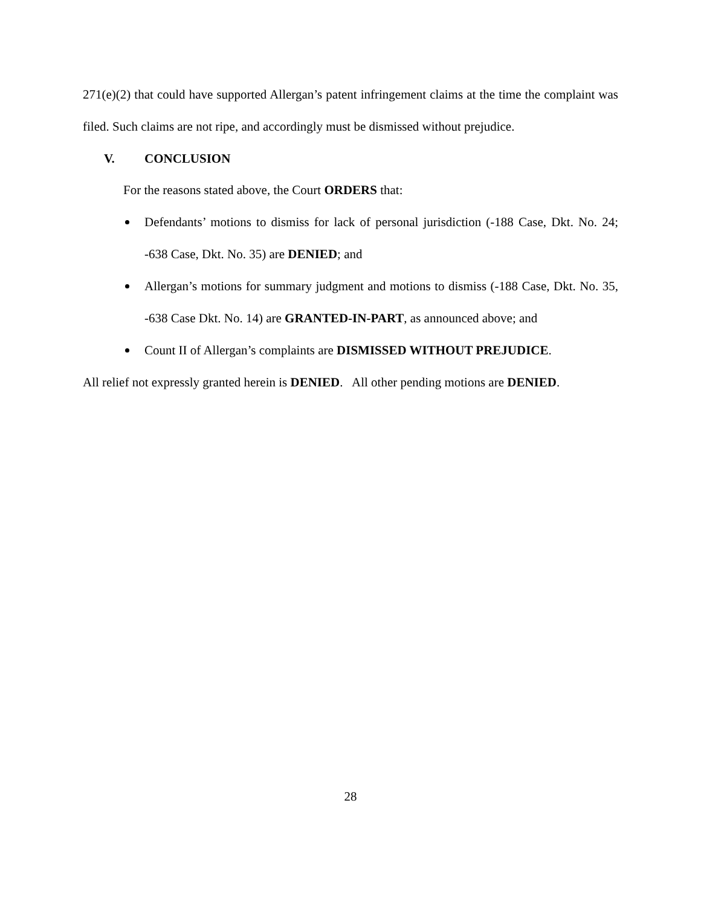271(e)(2) that could have supported Allergan’s patent infringement claims at the time the complaint was filed. Such claims are not ripe, and accordingly must be dismissed without prejudice.
V. CONCLUSION
For the reasons stated above, the Court ORDERS that:
Defendants’ motions to dismiss for lack of personal jurisdiction (-188 Case, Dkt. No. 24; -638 Case, Dkt. No. 35) are DENIED; and
Allergan’s motions for summary judgment and motions to dismiss (-188 Case, Dkt. No. 35, -638 Case Dkt. No. 14) are GRANTED-IN-PART, as announced above; and
Count II of Allergan’s complaints are DISMISSED WITHOUT PREJUDICE.
All relief not expressly granted herein is DENIED. All other pending motions are DENIED.
28